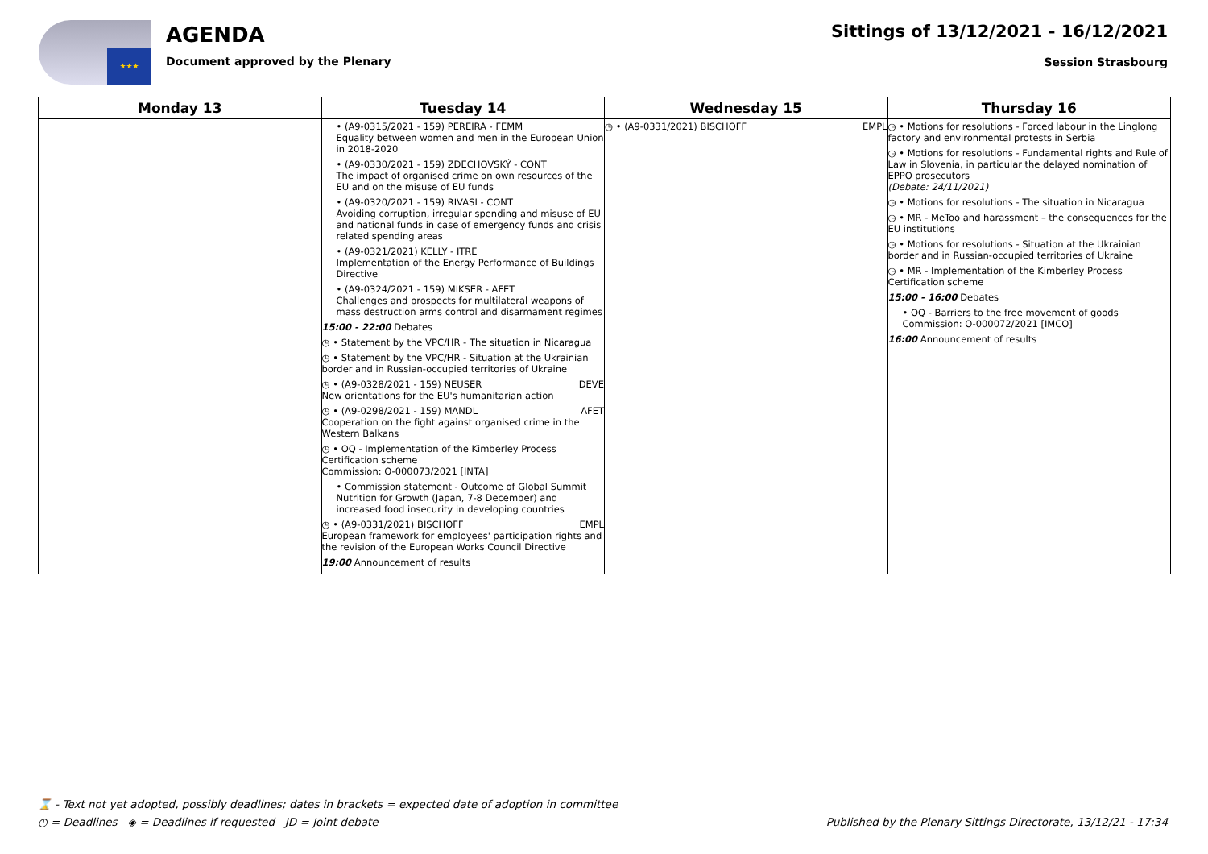★★★
AGENDA
Document approved by the Plenary
Sittings of 13/12/2021 - 16/12/2021
Session Strasbourg
| Monday 13 | Tuesday 14 | Wednesday 15 | Thursday 16 |
| --- | --- | --- | --- |
| | • (A9-0315/2021 - 159) PEREIRA - FEMM Equality between women and men in the European Union in 2018-2020 • (A9-0330/2021 - 159) ZDECHOVSKÝ - CONT The impact of organised crime on own resources of the EU and on the misuse of EU funds • (A9-0320/2021 - 159) RIVASI - CONT Avoiding corruption, irregular spending and misuse of EU and national funds in case of emergency funds and crisis related spending areas • (A9-0321/2021) KELLY - ITRE Implementation of the Energy Performance of Buildings Directive • (A9-0324/2021 - 159) MIKSER - AFET Challenges and prospects for multilateral weapons of mass destruction arms control and disarmament regimes 15:00 - 22:00 Debates ◷ • Statement by the VPC/HR - The situation in Nicaragua ◷ • Statement by the VPC/HR - Situation at the Ukrainian border and in Russian-occupied territories of Ukraine ◷ • (A9-0328/2021 - 159) NEUSER DEVE New orientations for the EU's humanitarian action ◷ • (A9-0298/2021 - 159) MANDL AFET Cooperation on the fight against organised crime in the Western Balkans ◷ • OQ - Implementation of the Kimberley Process Certification scheme Commission: O-000073/2021 [INTA] • Commission statement - Outcome of Global Summit Nutrition for Growth (Japan, 7-8 December) and increased food insecurity in developing countries ◷ • (A9-0331/2021) BISCHOFF EMPL European framework for employees' participation rights and the revision of the European Works Council Directive 19:00 Announcement of results | ◷ • (A9-0331/2021) BISCHOFF EMPL | ◷ • Motions for resolutions - Forced labour in the Linglong factory and environmental protests in Serbia ◷ • Motions for resolutions - Fundamental rights and Rule of Law in Slovenia, in particular the delayed nomination of EPPO prosecutors (Debate: 24/11/2021) ◷ • Motions for resolutions - The situation in Nicaragua ◷ • MR - MeToo and harassment – the consequences for the EU institutions ◷ • Motions for resolutions - Situation at the Ukrainian border and in Russian-occupied territories of Ukraine ◷ • MR - Implementation of the Kimberley Process Certification scheme 15:00 - 16:00 Debates • OQ - Barriers to the free movement of goods Commission: O-000072/2021 [IMCO] 16:00 Announcement of results |
⌛ - Text not yet adopted, possibly deadlines; dates in brackets = expected date of adoption in committee
◷ = Deadlines ◈ = Deadlines if requested JD = Joint debate
Published by the Plenary Sittings Directorate, 13/12/21 - 17:34